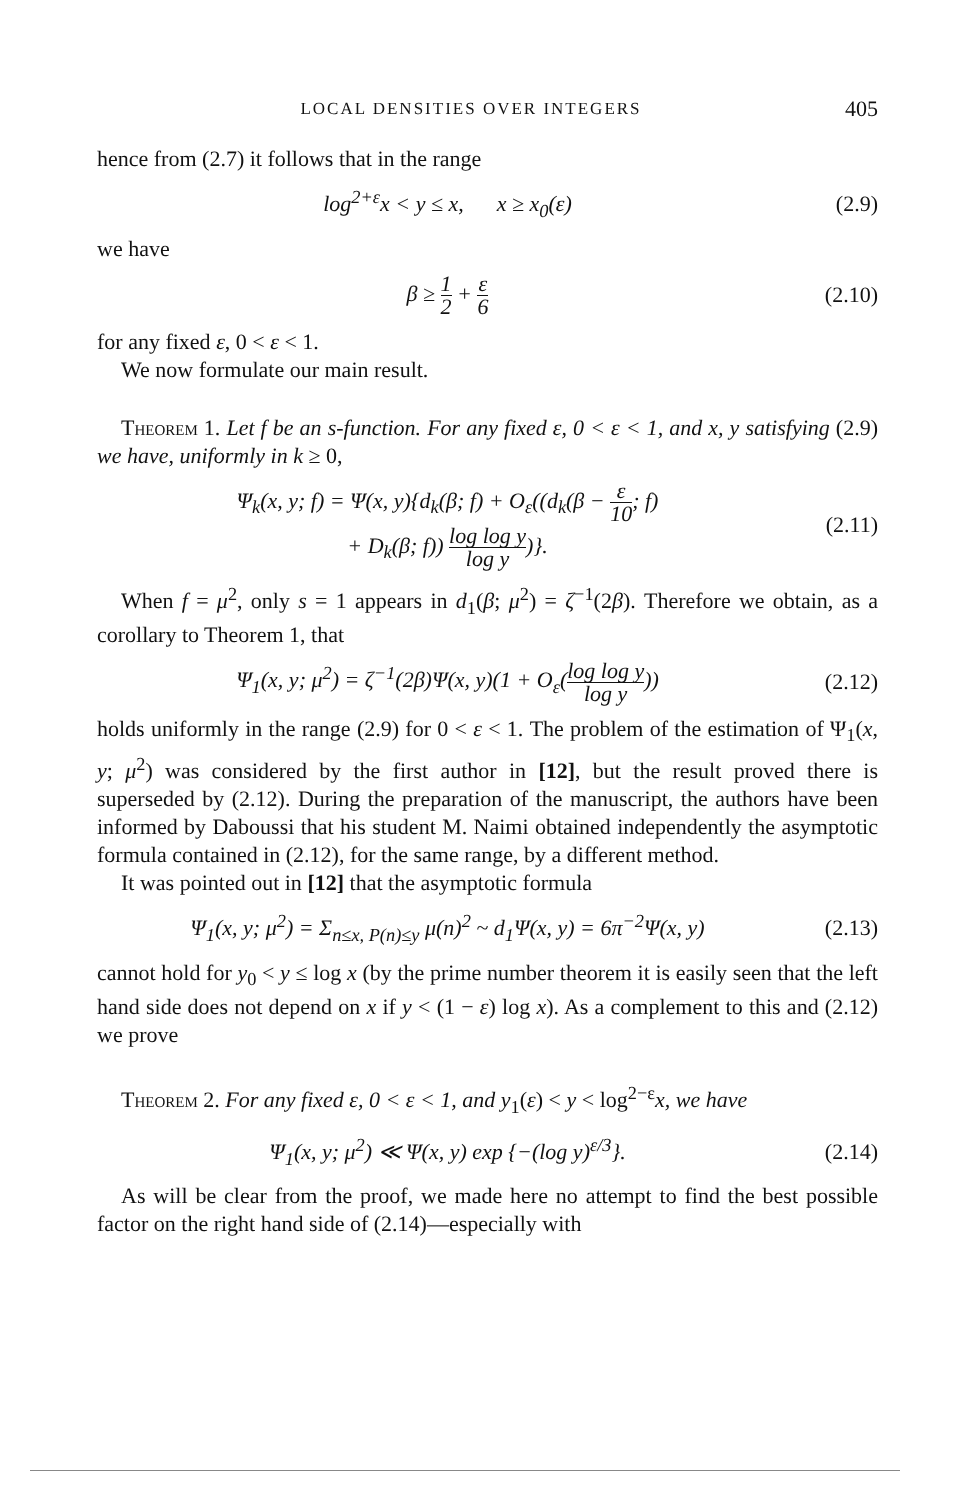LOCAL DENSITIES OVER INTEGERS 405
hence from (2.7) it follows that in the range
log<sup>2+ε</sup>x < y ≤ x, x ≥ x<sub>0</sub>(ε) (2.9)
we have
β ≥ 1 2 + ε 6 (2.10)
for any fixed ε, 0 < ε < 1.
We now formulate our main result.
Theorem 1. Let f be an s-function. For any fixed ε, 0 < ε < 1, and x, y satisfying (2.9) we have, uniformly in k ≥ 0,
Ψ<sub>k</sub>(x, y; f) = Ψ(x, y){d<sub>k</sub>(β; f) + O<sub>ε</sub>((d<sub>k</sub>(β − ε 10; f)
+ D<sub>k</sub>(β; f)) log log y log y)}. (2.11)
When f = μ<sup>2</sup>, only s = 1 appears in d<sub>1</sub>(β; μ<sup>2</sup>) = ζ<sup>−1</sup>(2β). Therefore we obtain, as a corollary to Theorem 1, that
Ψ<sub>1</sub>(x, y; μ<sup>2</sup>) = ζ<sup>−1</sup>(2β)Ψ(x, y)(1 + O<sub>ε</sub>(log log y log y)) (2.12)
holds uniformly in the range (2.9) for 0 < ε < 1. The problem of the estimation of Ψ<sub>1</sub>(x, y; μ<sup>2</sup>) was considered by the first author in [12], but the result proved there is superseded by (2.12). During the preparation of the manuscript, the authors have been informed by Daboussi that his student M. Naimi obtained independently the asymptotic formula contained in (2.12), for the same range, by a different method.
It was pointed out in [12] that the asymptotic formula
Ψ<sub>1</sub>(x, y; μ<sup>2</sup>) = Σ<sub>n≤x, P(n)≤y</sub> μ(n)<sup>2</sup> ~ d<sub>1</sub>Ψ(x, y) = 6π<sup>−2</sup>Ψ(x, y) (2.13)
cannot hold for y<sub>0</sub> < y ≤ log x (by the prime number theorem it is easily seen that the left hand side does not depend on x if y < (1 − ε) log x). As a complement to this and (2.12) we prove
Theorem 2. For any fixed ε, 0 < ε < 1, and y<sub>1</sub>(ε) < y < log<sup>2−ε</sup>x, we have
Ψ<sub>1</sub>(x, y; μ<sup>2</sup>) ≪ Ψ(x, y) exp {−(log y)<sup>ε/3</sup>}. (2.14)
As will be clear from the proof, we made here no attempt to find the best possible factor on the right hand side of (2.14)—especially with